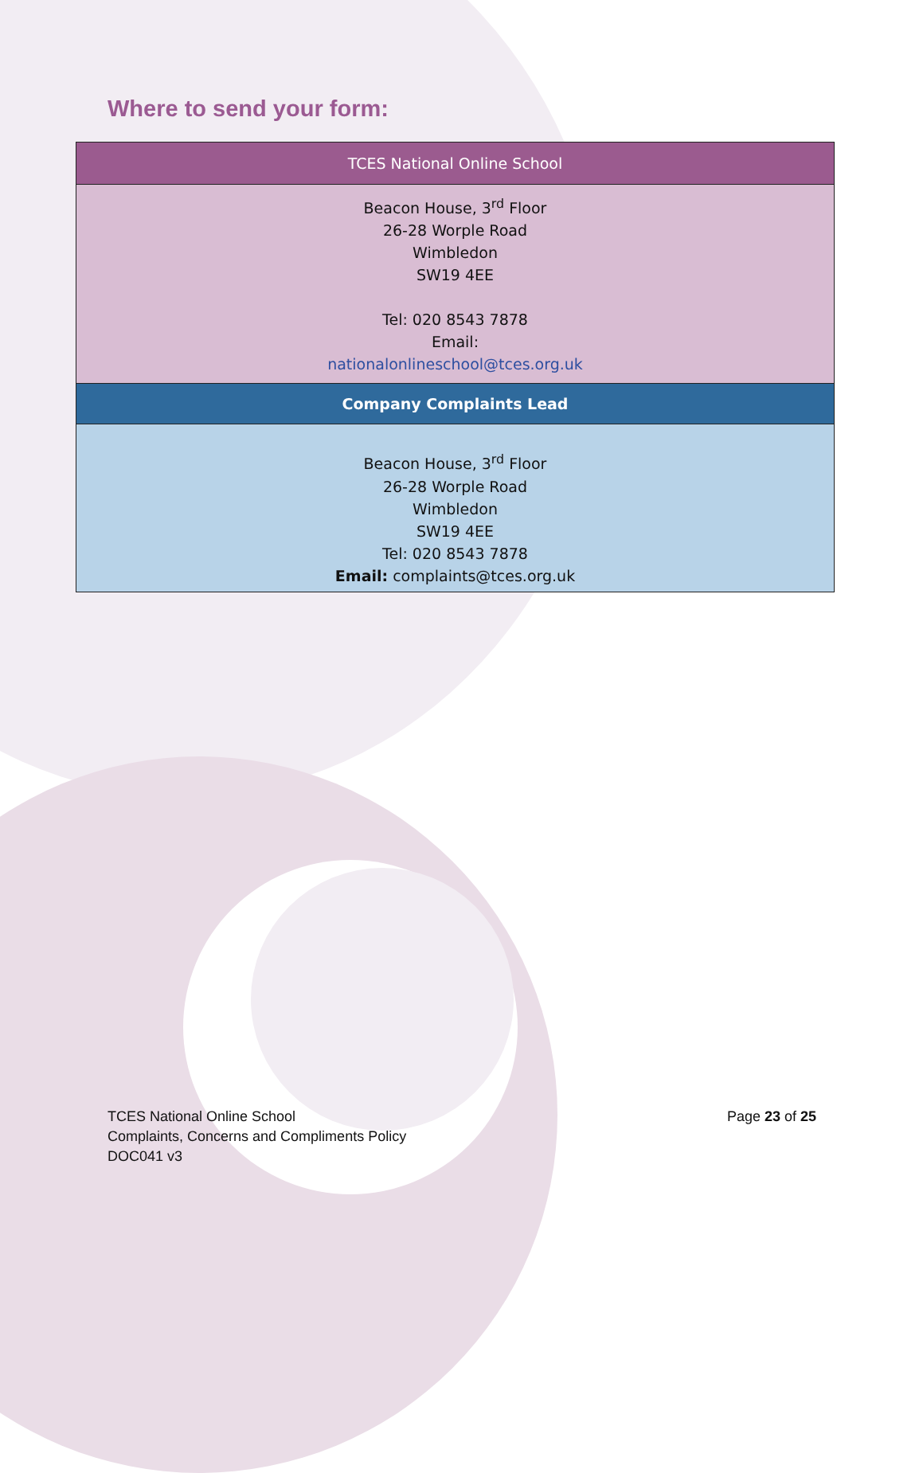Where to send your form:
| TCES National Online School |
| --- |
| Beacon House, 3<sup>rd</sup> Floor 26-28 Worple Road Wimbledon SW19 4EE Tel: 020 8543 7878 Email: nationalonlineschool@tces.org.uk |
| Company Complaints Lead |
| Beacon House, 3<sup>rd</sup> Floor 26-28 Worple Road Wimbledon SW19 4EE Tel: 020 8543 7878 Email: complaints@tces.org.uk |
TCES National Online School
Complaints, Concerns and Compliments Policy
DOC041 v3
Page 23 of 25